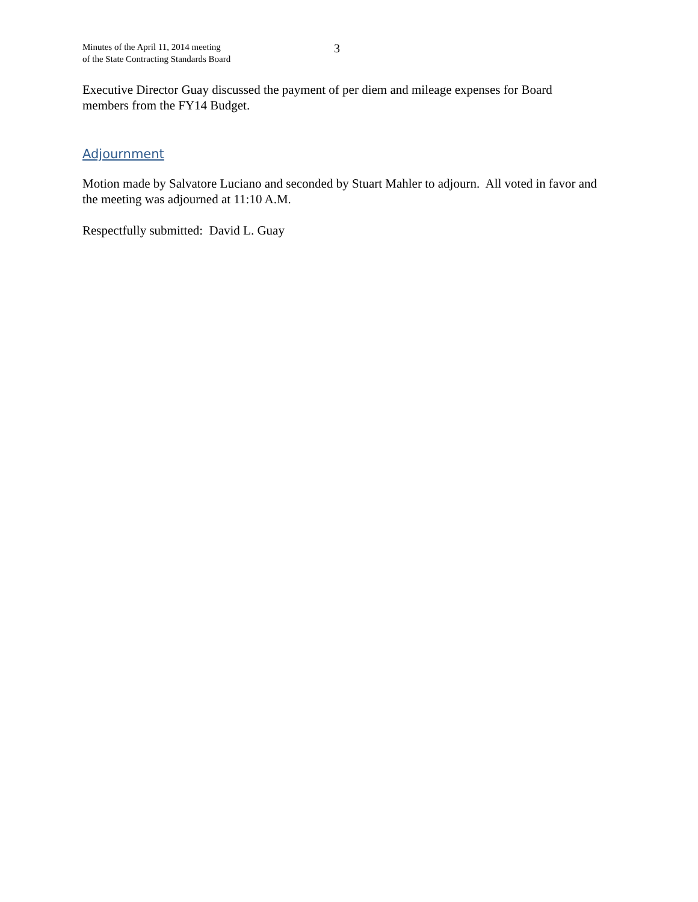Minutes of the April 11, 2014 meeting
of the State Contracting Standards Board
3
Executive Director Guay discussed the payment of per diem and mileage expenses for Board members from the FY14 Budget.
Adjournment
Motion made by Salvatore Luciano and seconded by Stuart Mahler to adjourn. All voted in favor and the meeting was adjourned at 11:10 A.M.
Respectfully submitted: David L. Guay